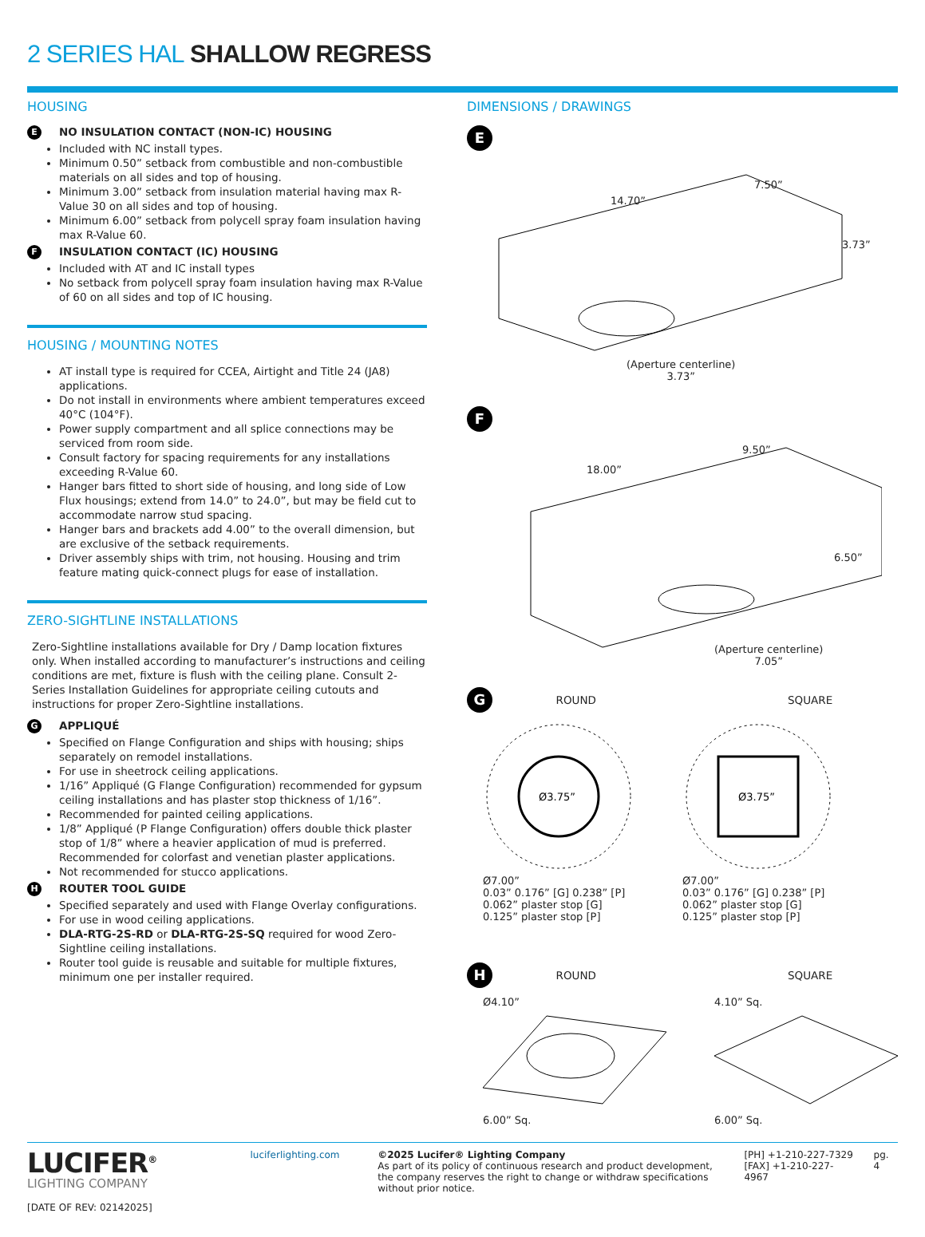2 SERIES HAL SHALLOW REGRESS
HOUSING
E NO INSULATION CONTACT (NON-IC) HOUSING
Included with NC install types.
Minimum 0.50” setback from combustible and non-combustible materials on all sides and top of housing.
Minimum 3.00” setback from insulation material having max R-Value 30 on all sides and top of housing.
Minimum 6.00” setback from polycell spray foam insulation having max R-Value 60.
F INSULATION CONTACT (IC) HOUSING
Included with AT and IC install types
No setback from polycell spray foam insulation having max R-Value of 60 on all sides and top of IC housing.
HOUSING / MOUNTING NOTES
AT install type is required for CCEA, Airtight and Title 24 (JA8) applications.
Do not install in environments where ambient temperatures exceed 40°C (104°F).
Power supply compartment and all splice connections may be serviced from room side.
Consult factory for spacing requirements for any installations exceeding R-Value 60.
Hanger bars fitted to short side of housing, and long side of Low Flux housings; extend from 14.0” to 24.0”, but may be field cut to accommodate narrow stud spacing.
Hanger bars and brackets add 4.00” to the overall dimension, but are exclusive of the setback requirements.
Driver assembly ships with trim, not housing. Housing and trim feature mating quick-connect plugs for ease of installation.
ZERO-SIGHTLINE INSTALLATIONS
Zero-Sightline installations available for Dry / Damp location fixtures only. When installed according to manufacturer’s instructions and ceiling conditions are met, fixture is flush with the ceiling plane. Consult 2-Series Installation Guidelines for appropriate ceiling cutouts and instructions for proper Zero-Sightline installations.
G APPLIQUÉ
Specified on Flange Configuration and ships with housing; ships separately on remodel installations.
For use in sheetrock ceiling applications.
1/16” Appliqué (G Flange Configuration) recommended for gypsum ceiling installations and has plaster stop thickness of 1/16”.
Recommended for painted ceiling applications.
1/8” Appliqué (P Flange Configuration) offers double thick plaster stop of 1/8” where a heavier application of mud is preferred. Recommended for colorfast and venetian plaster applications.
Not recommended for stucco applications.
H ROUTER TOOL GUIDE
Specified separately and used with Flange Overlay configurations.
For use in wood ceiling applications.
DLA-RTG-2S-RD or DLA-RTG-2S-SQ required for wood Zero-Sightline ceiling installations.
Router tool guide is reusable and suitable for multiple fixtures, minimum one per installer required.
DIMENSIONS / DRAWINGS
E
14.70”
7.50”
3.73”
(Aperture centerline)
3.73”
F
18.00”
9.50”
6.50”
(Aperture centerline)
7.05”
G ROUND SQUARE
Ø3.75”
Ø7.00”
0.03” 0.176” [G] 0.238” [P]
0.062” plaster stop [G]
0.125” plaster stop [P]
Ø3.75”
Ø7.00”
0.03” 0.176” [G] 0.238” [P]
0.062” plaster stop [G]
0.125” plaster stop [P]
H ROUND SQUARE
Ø4.10”
6.00” Sq.
4.10” Sq.
6.00” Sq.
LUCIFER<sup>®</sup>
LIGHTING COMPANY
[DATE OF REV: 02142025]
luciferlighting.com ©2025 Lucifer® Lighting Company
As part of its policy of continuous research and product development, the company reserves the right to change or withdraw specifications without prior notice.
[PH] +1-210-227-7329
[FAX] +1-210-227-4967
pg. 4